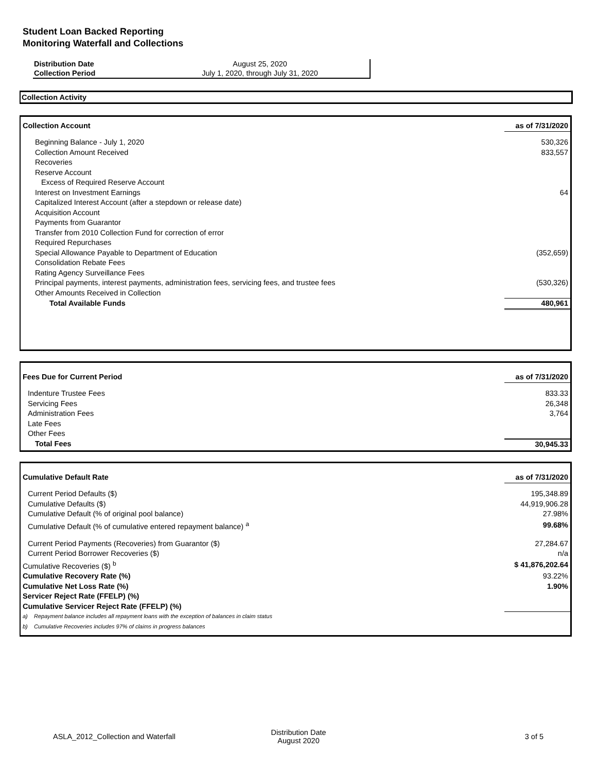Student Loan Backed Reporting
Monitoring Waterfall and Collections
| Distribution Date | August 25, 2020 |
| Collection Period | July 1, 2020, through July 31, 2020 |
Collection Activity
| Collection Account | as of 7/31/2020 |
| Beginning Balance - July 1, 2020 | 530,326 |
| Collection Amount Received | 833,557 |
| Recoveries | |
| Reserve Account | |
| Excess of Required Reserve Account | |
| Interest on Investment Earnings | 64 |
| Capitalized Interest Account (after a stepdown or release date) | |
| Acquisition Account | |
| Payments from Guarantor | |
| Transfer from 2010 Collection Fund for correction of error | |
| Required Repurchases | |
| Special Allowance Payable to Department of Education | (352,659) |
| Consolidation Rebate Fees | |
| Rating Agency Surveillance Fees | |
| Principal payments, interest payments, administration fees, servicing fees, and trustee fees | (530,326) |
| Other Amounts Received in Collection | |
| Total Available Funds | 480,961 |
| Fees Due for Current Period | as of 7/31/2020 |
| Indenture Trustee Fees | 833.33 |
| Servicing Fees | 26,348 |
| Administration Fees | 3,764 |
| Late Fees | |
| Other Fees | |
| Total Fees | 30,945.33 |
| Cumulative Default Rate | as of 7/31/2020 |
| Current Period Defaults ($) | 195,348.89 |
| Cumulative Defaults ($) | 44,919,906.28 |
| Cumulative Default (% of original pool balance) | 27.98% |
| Cumulative Default (% of cumulative entered repayment balance) <sup>a</sup> | 99.68% |
| Current Period Payments (Recoveries) from Guarantor ($) | 27,284.67 |
| Current Period Borrower Recoveries ($) | n/a |
| Cumulative Recoveries ($) <sup>b</sup> | $ 41,876,202.64 |
| Cumulative Recovery Rate (%) | 93.22% |
| Cumulative Net Loss Rate (%) | 1.90% |
| Servicer Reject Rate (FFELP) (%) | |
| Cumulative Servicer Reject Rate (FFELP) (%) | |
| a) Repayment balance includes all repayment loans with the exception of balances in claim status | |
| b) Cumulative Recoveries includes 97% of claims in progress balances | |
ASLA_2012_Collection and Waterfall
Distribution Date
August 2020
3 of 5